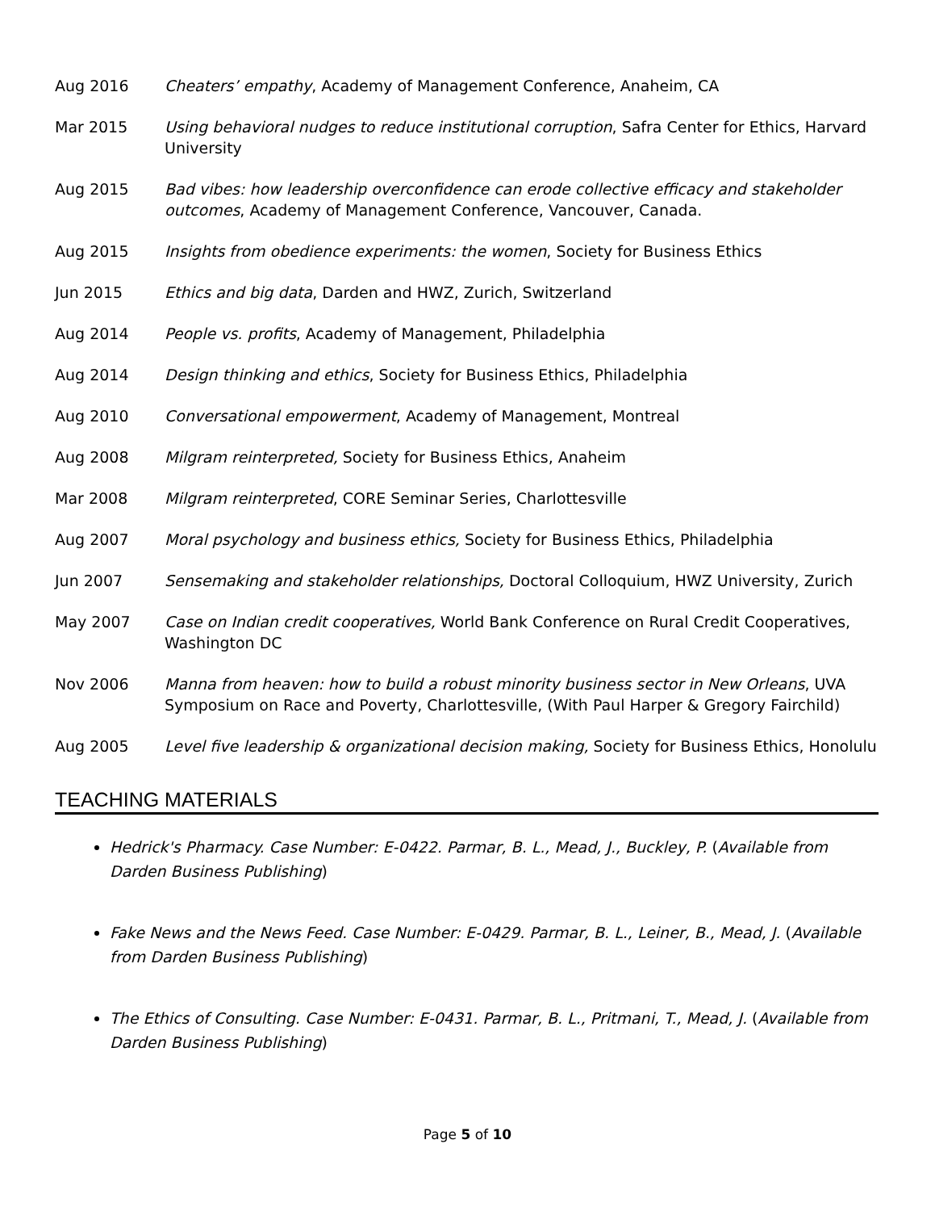Aug 2016 Cheaters’ empathy, Academy of Management Conference, Anaheim, CA
Mar 2015 Using behavioral nudges to reduce institutional corruption, Safra Center for Ethics, Harvard University
Aug 2015 Bad vibes: how leadership overconfidence can erode collective efficacy and stakeholder outcomes, Academy of Management Conference, Vancouver, Canada.
Aug 2015 Insights from obedience experiments: the women, Society for Business Ethics
Jun 2015 Ethics and big data, Darden and HWZ, Zurich, Switzerland
Aug 2014 People vs. profits, Academy of Management, Philadelphia
Aug 2014 Design thinking and ethics, Society for Business Ethics, Philadelphia
Aug 2010 Conversational empowerment, Academy of Management, Montreal
Aug 2008 Milgram reinterpreted, Society for Business Ethics, Anaheim
Mar 2008 Milgram reinterpreted, CORE Seminar Series, Charlottesville
Aug 2007 Moral psychology and business ethics, Society for Business Ethics, Philadelphia
Jun 2007 Sensemaking and stakeholder relationships, Doctoral Colloquium, HWZ University, Zurich
May 2007 Case on Indian credit cooperatives, World Bank Conference on Rural Credit Cooperatives, Washington DC
Nov 2006 Manna from heaven: how to build a robust minority business sector in New Orleans, UVA Symposium on Race and Poverty, Charlottesville, (With Paul Harper & Gregory Fairchild)
Aug 2005 Level five leadership & organizational decision making, Society for Business Ethics, Honolulu
TEACHING MATERIALS
Hedrick's Pharmacy. Case Number: E-0422. Parmar, B. L., Mead, J., Buckley, P. (Available from Darden Business Publishing)
Fake News and the News Feed. Case Number: E-0429. Parmar, B. L., Leiner, B., Mead, J. (Available from Darden Business Publishing)
The Ethics of Consulting. Case Number: E-0431. Parmar, B. L., Pritmani, T., Mead, J. (Available from Darden Business Publishing)
Page 5 of 10